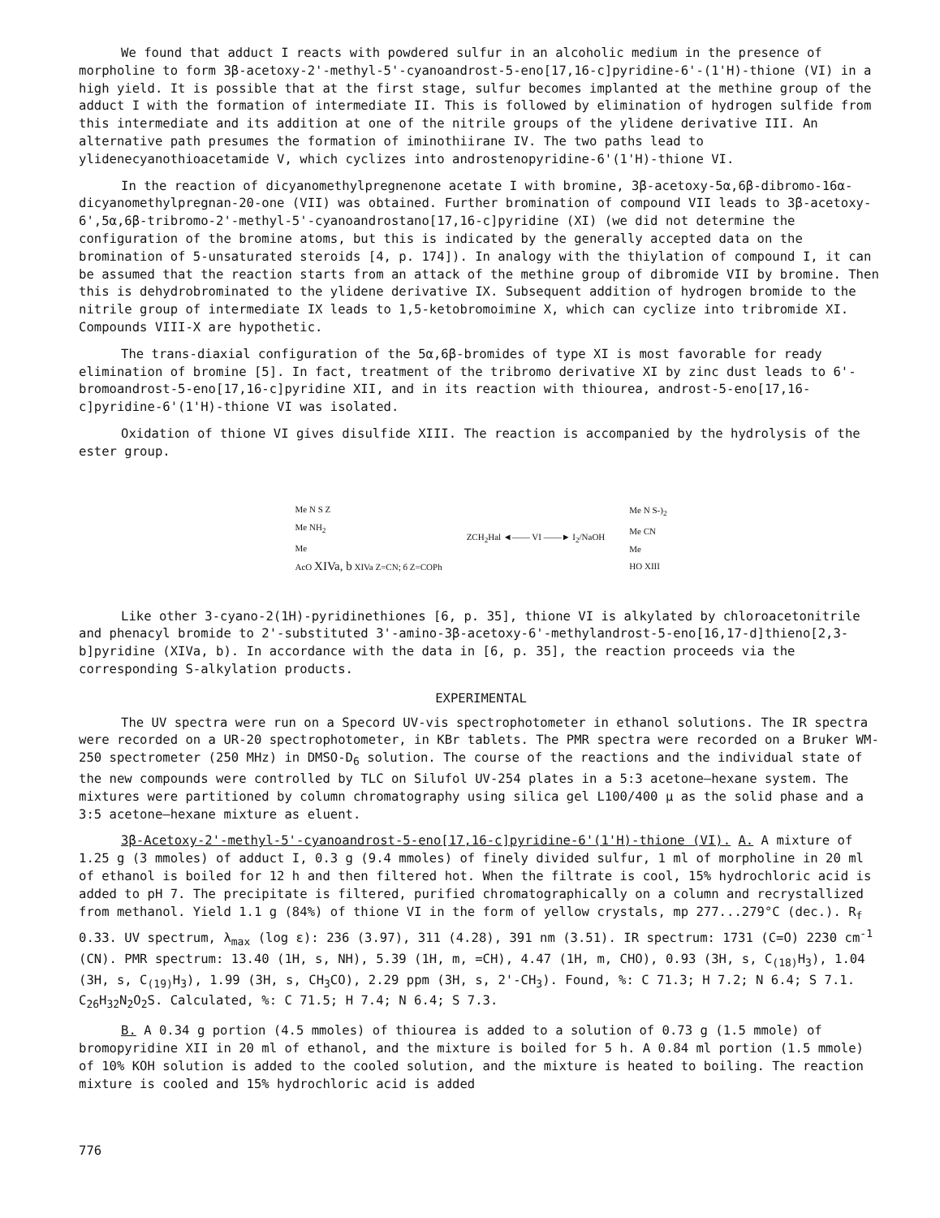We found that adduct I reacts with powdered sulfur in an alcoholic medium in the presence of morpholine to form 3β-acetoxy-2'-methyl-5'-cyanoandrost-5-eno[17,16-c]pyridine-6'-(1'H)-thione (VI) in a high yield. It is possible that at the first stage, sulfur becomes implanted at the methine group of the adduct I with the formation of intermediate II. This is followed by elimination of hydrogen sulfide from this intermediate and its addition at one of the nitrile groups of the ylidene derivative III. An alternative path presumes the formation of iminothiirane IV. The two paths lead to ylidenecyanothioacetamide V, which cyclizes into androstenopyridine-6'(1'H)-thione VI.
In the reaction of dicyanomethylpregnenone acetate I with bromine, 3β-acetoxy-5α,6β-dibromo-16α-dicyanomethylpregnan-20-one (VII) was obtained. Further bromination of compound VII leads to 3β-acetoxy-6',5α,6β-tribromo-2'-methyl-5'-cyanoandrostano[17,16-c]pyridine (XI) (we did not determine the configuration of the bromine atoms, but this is indicated by the generally accepted data on the bromination of 5-unsaturated steroids [4, p. 174]). In analogy with the thiylation of compound I, it can be assumed that the reaction starts from an attack of the methine group of dibromide VII by bromine. Then this is dehydrobrominated to the ylidene derivative IX. Subsequent addition of hydrogen bromide to the nitrile group of intermediate IX leads to 1,5-ketobromoimine X, which can cyclize into tribromide XI. Compounds VIII-X are hypothetic.
The trans-diaxial configuration of the 5α,6β-bromides of type XI is most favorable for ready elimination of bromine [5]. In fact, treatment of the tribromo derivative XI by zinc dust leads to 6'-bromoandrost-5-eno[17,16-c]pyridine XII, and in its reaction with thiourea, androst-5-eno[17,16-c]pyridine-6'(1'H)-thione VI was isolated.
Oxidation of thione VI gives disulfide XIII. The reaction is accompanied by the hydrolysis of the ester group.
Me N S Z
Me NH<sub>2</sub>
Me
AcO XIVa, b XIVa Z=CN; б Z=COPh
ZCH<sub>2</sub>Hal ◄—— VI ——► I<sub>2</sub>/NaOH
Me N S-)<sub>2</sub>
Me CN
Me
HO XIII
Like other 3-cyano-2(1H)-pyridinethiones [6, p. 35], thione VI is alkylated by chloroacetonitrile and phenacyl bromide to 2'-substituted 3'-amino-3β-acetoxy-6'-methylandrost-5-eno[16,17-d]thieno[2,3-b]pyridine (XIVa, b). In accordance with the data in [6, p. 35], the reaction proceeds via the corresponding S-alkylation products.
EXPERIMENTAL
The UV spectra were run on a Specord UV-vis spectrophotometer in ethanol solutions. The IR spectra were recorded on a UR-20 spectrophotometer, in KBr tablets. The PMR spectra were recorded on a Bruker WM-250 spectrometer (250 MHz) in DMSO-D<sub>6</sub> solution. The course of the reactions and the individual state of the new compounds were controlled by TLC on Silufol UV-254 plates in a 5:3 acetone–hexane system. The mixtures were partitioned by column chromatography using silica gel L100/400 μ as the solid phase and a 3:5 acetone–hexane mixture as eluent.
3β-Acetoxy-2'-methyl-5'-cyanoandrost-5-eno[17,16-c]pyridine-6'(1'H)-thione (VI). A. A mixture of 1.25 g (3 mmoles) of adduct I, 0.3 g (9.4 mmoles) of finely divided sulfur, 1 ml of morpholine in 20 ml of ethanol is boiled for 12 h and then filtered hot. When the filtrate is cool, 15% hydrochloric acid is added to pH 7. The precipitate is filtered, purified chromatographically on a column and recrystallized from methanol. Yield 1.1 g (84%) of thione VI in the form of yellow crystals, mp 277...279°C (dec.). R<sub>f</sub> 0.33. UV spectrum, λ<sub>max</sub> (log ε): 236 (3.97), 311 (4.28), 391 nm (3.51). IR spectrum: 1731 (C=O) 2230 cm<sup>-1</sup> (CN). PMR spectrum: 13.40 (1H, s, NH), 5.39 (1H, m, =CH), 4.47 (1H, m, CHO), 0.93 (3H, s, C<sub>(18)</sub>H<sub>3</sub>), 1.04 (3H, s, C<sub>(19)</sub>H<sub>3</sub>), 1.99 (3H, s, CH<sub>3</sub>CO), 2.29 ppm (3H, s, 2'-CH<sub>3</sub>). Found, %: C 71.3; H 7.2; N 6.4; S 7.1. C<sub>26</sub>H<sub>32</sub>N<sub>2</sub>O<sub>2</sub>S. Calculated, %: C 71.5; H 7.4; N 6.4; S 7.3.
B. A 0.34 g portion (4.5 mmoles) of thiourea is added to a solution of 0.73 g (1.5 mmole) of bromopyridine XII in 20 ml of ethanol, and the mixture is boiled for 5 h. A 0.84 ml portion (1.5 mmole) of 10% KOH solution is added to the cooled solution, and the mixture is heated to boiling. The reaction mixture is cooled and 15% hydrochloric acid is added
776